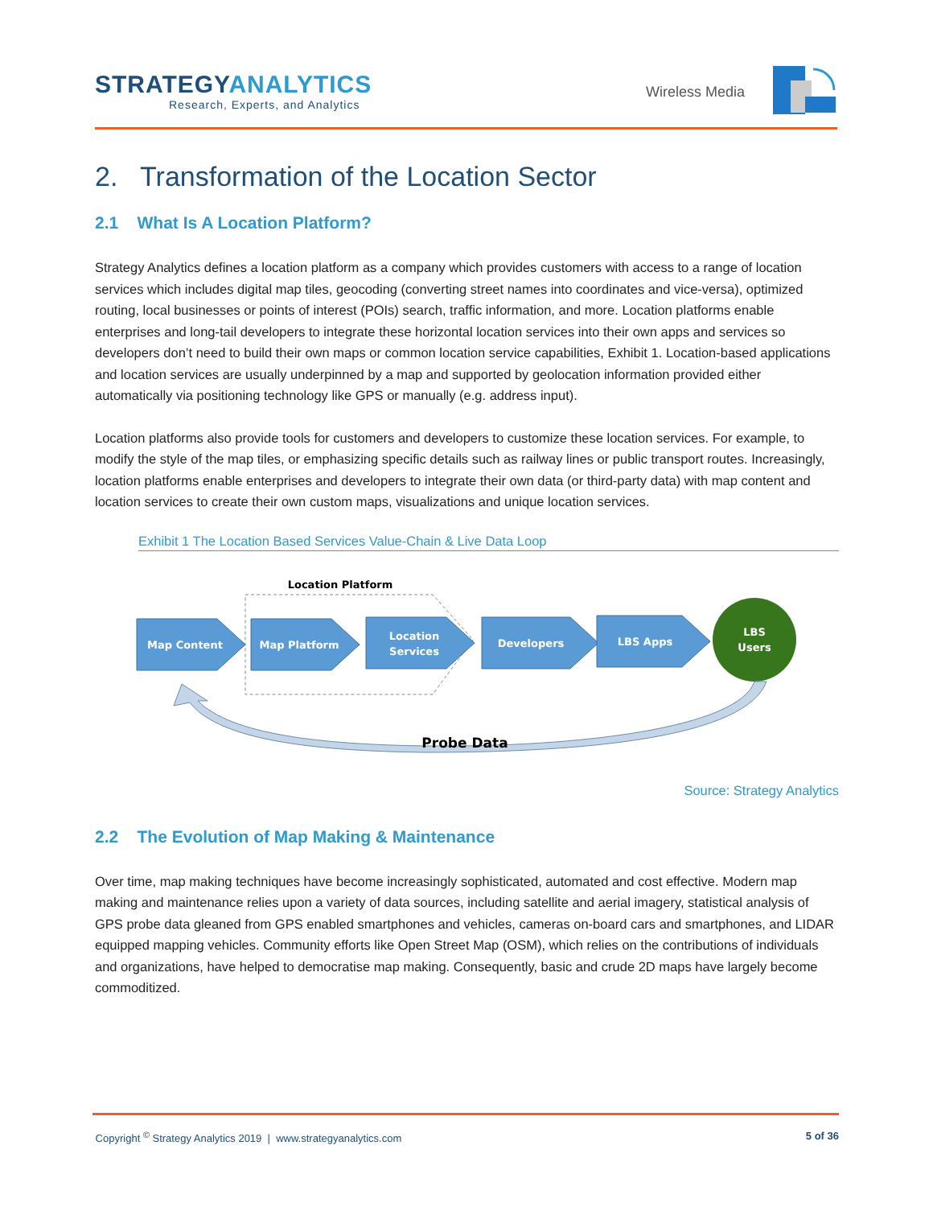STRATEGYANALYTICS
Research, Experts, and Analytics
Wireless Media
2. Transformation of the Location Sector
2.1 What Is A Location Platform?
Strategy Analytics defines a location platform as a company which provides customers with access to a range of location services which includes digital map tiles, geocoding (converting street names into coordinates and vice-versa), optimized routing, local businesses or points of interest (POIs) search, traffic information, and more. Location platforms enable enterprises and long-tail developers to integrate these horizontal location services into their own apps and services so developers don’t need to build their own maps or common location service capabilities, Exhibit 1. Location-based applications and location services are usually underpinned by a map and supported by geolocation information provided either automatically via positioning technology like GPS or manually (e.g. address input).
Location platforms also provide tools for customers and developers to customize these location services. For example, to modify the style of the map tiles, or emphasizing specific details such as railway lines or public transport routes. Increasingly, location platforms enable enterprises and developers to integrate their own data (or third-party data) with map content and location services to create their own custom maps, visualizations and unique location services.
Exhibit 1 The Location Based Services Value-Chain & Live Data Loop
Location Platform
Map Content
Map Platform
Location
Services
Developers
LBS Apps
LBS
Users
Probe Data
Source: Strategy Analytics
2.2 The Evolution of Map Making & Maintenance
Over time, map making techniques have become increasingly sophisticated, automated and cost effective. Modern map making and maintenance relies upon a variety of data sources, including satellite and aerial imagery, statistical analysis of GPS probe data gleaned from GPS enabled smartphones and vehicles, cameras on-board cars and smartphones, and LIDAR equipped mapping vehicles. Community efforts like Open Street Map (OSM), which relies on the contributions of individuals and organizations, have helped to democratise map making. Consequently, basic and crude 2D maps have largely become commoditized.
Copyright <sup>©</sup> Strategy Analytics 2019 | www.strategyanalytics.com 5 of 36